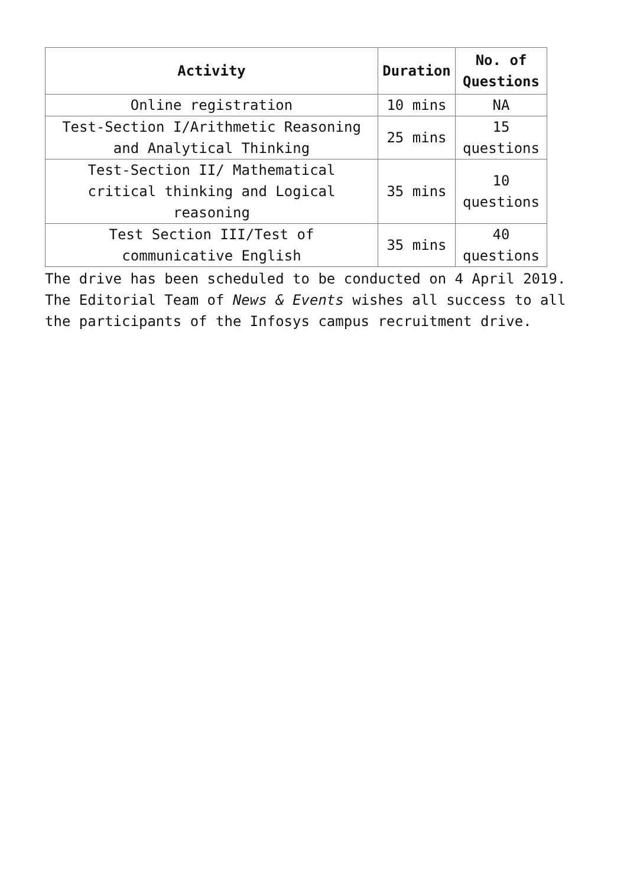| Activity | Duration | No. of Questions |
| --- | --- | --- |
| Online registration | 10 mins | NA |
| Test-Section I/Arithmetic Reasoning and Analytical Thinking | 25 mins | 15 questions |
| Test-Section II/ Mathematical critical thinking and Logical reasoning | 35 mins | 10 questions |
| Test Section III/Test of communicative English | 35 mins | 40 questions |
The drive has been scheduled to be conducted on 4 April 2019. The Editorial Team of News & Events wishes all success to all the participants of the Infosys campus recruitment drive.